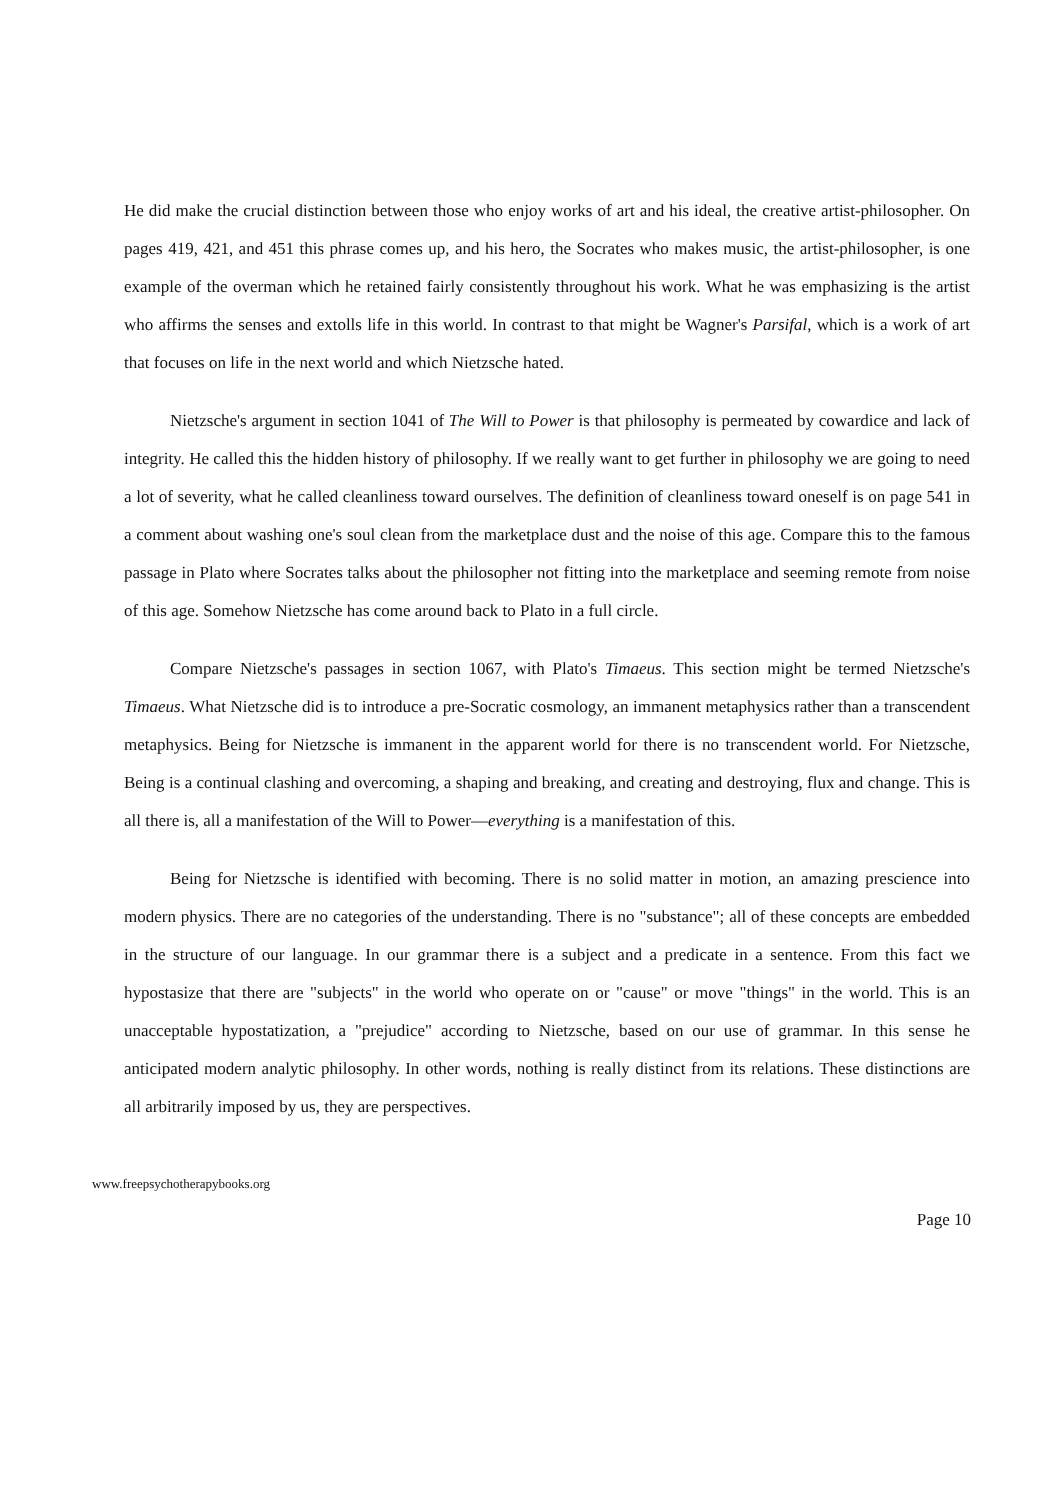He did make the crucial distinction between those who enjoy works of art and his ideal, the creative artist-philosopher. On pages 419, 421, and 451 this phrase comes up, and his hero, the Socrates who makes music, the artist-philosopher, is one example of the overman which he retained fairly consistently throughout his work. What he was emphasizing is the artist who affirms the senses and extolls life in this world. In contrast to that might be Wagner's Parsifal, which is a work of art that focuses on life in the next world and which Nietzsche hated.
Nietzsche's argument in section 1041 of The Will to Power is that philosophy is permeated by cowardice and lack of integrity. He called this the hidden history of philosophy. If we really want to get further in philosophy we are going to need a lot of severity, what he called cleanliness toward ourselves. The definition of cleanliness toward oneself is on page 541 in a comment about washing one's soul clean from the marketplace dust and the noise of this age. Compare this to the famous passage in Plato where Socrates talks about the philosopher not fitting into the marketplace and seeming remote from noise of this age. Somehow Nietzsche has come around back to Plato in a full circle.
Compare Nietzsche's passages in section 1067, with Plato's Timaeus. This section might be termed Nietzsche's Timaeus. What Nietzsche did is to introduce a pre-Socratic cosmology, an immanent metaphysics rather than a transcendent metaphysics. Being for Nietzsche is immanent in the apparent world for there is no transcendent world. For Nietzsche, Being is a continual clashing and overcoming, a shaping and breaking, and creating and destroying, flux and change. This is all there is, all a manifestation of the Will to Power—everything is a manifestation of this.
Being for Nietzsche is identified with becoming. There is no solid matter in motion, an amazing prescience into modern physics. There are no categories of the understanding. There is no "substance"; all of these concepts are embedded in the structure of our language. In our grammar there is a subject and a predicate in a sentence. From this fact we hypostasize that there are "subjects" in the world who operate on or "cause" or move "things" in the world. This is an unacceptable hypostatization, a "prejudice" according to Nietzsche, based on our use of grammar. In this sense he anticipated modern analytic philosophy. In other words, nothing is really distinct from its relations. These distinctions are all arbitrarily imposed by us, they are perspectives.
www.freepsychotherapybooks.org
Page 10